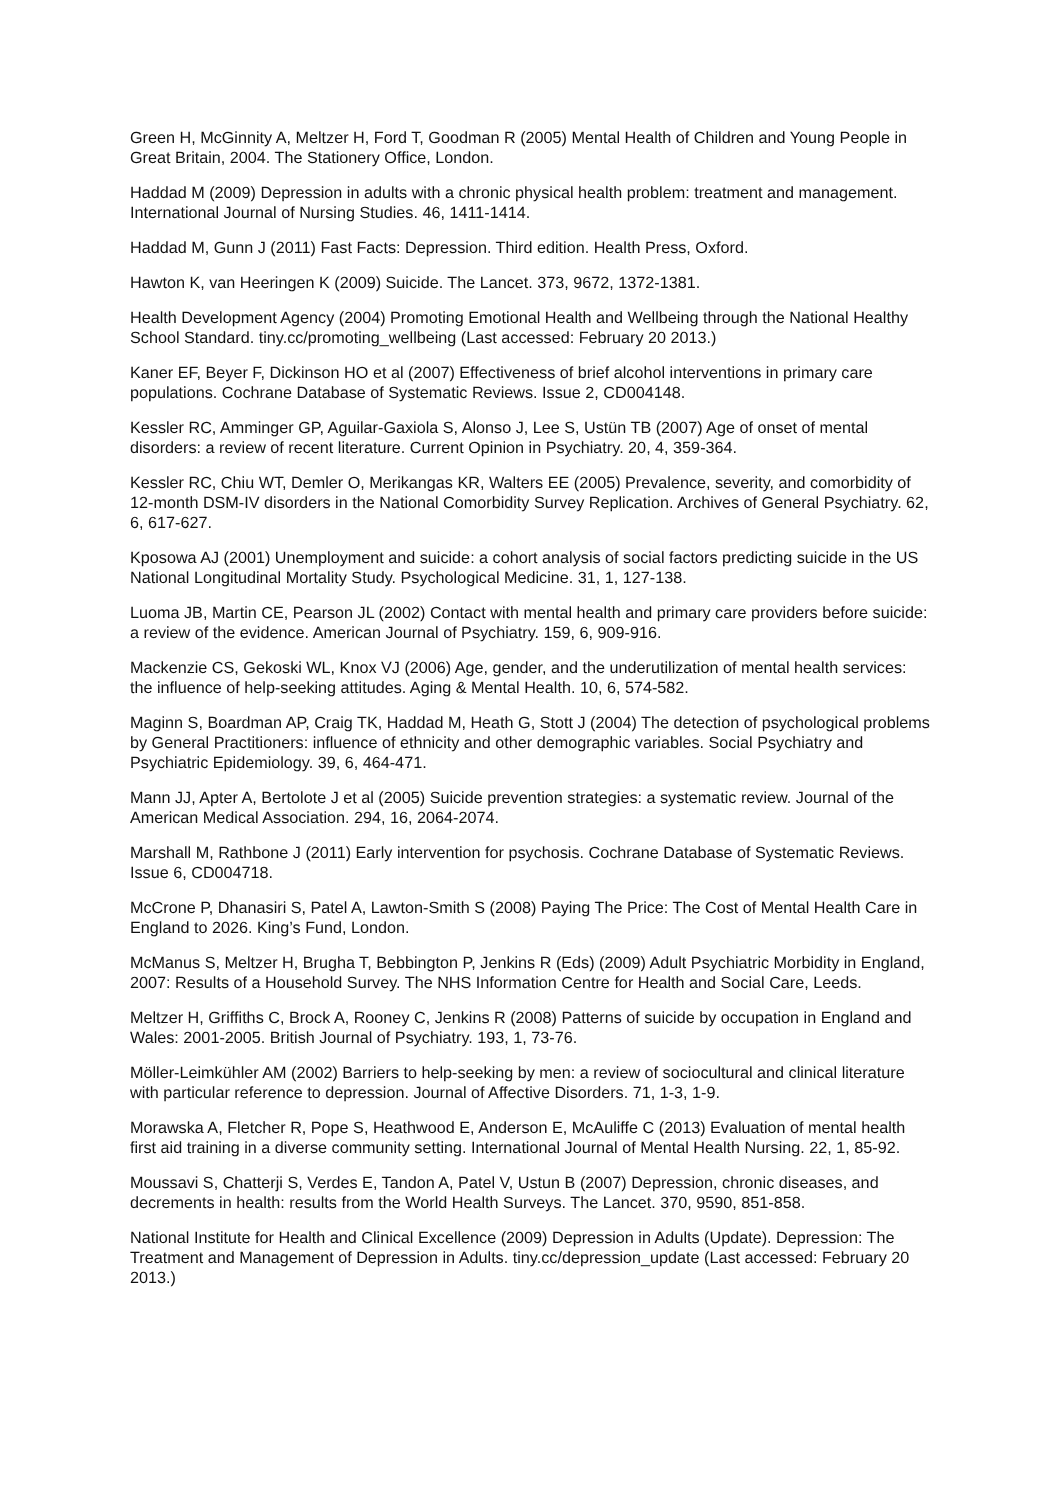Green H, McGinnity A, Meltzer H, Ford T, Goodman R (2005) Mental Health of Children and Young People in Great Britain, 2004. The Stationery Office, London.
Haddad M (2009) Depression in adults with a chronic physical health problem: treatment and management. International Journal of Nursing Studies. 46, 1411-1414.
Haddad M, Gunn J (2011) Fast Facts: Depression. Third edition. Health Press, Oxford.
Hawton K, van Heeringen K (2009) Suicide. The Lancet. 373, 9672, 1372-1381.
Health Development Agency (2004) Promoting Emotional Health and Wellbeing through the National Healthy School Standard. tiny.cc/promoting_wellbeing (Last accessed: February 20 2013.)
Kaner EF, Beyer F, Dickinson HO et al (2007) Effectiveness of brief alcohol interventions in primary care populations. Cochrane Database of Systematic Reviews. Issue 2, CD004148.
Kessler RC, Amminger GP, Aguilar-Gaxiola S, Alonso J, Lee S, Ustün TB (2007) Age of onset of mental disorders: a review of recent literature. Current Opinion in Psychiatry. 20, 4, 359-364.
Kessler RC, Chiu WT, Demler O, Merikangas KR, Walters EE (2005) Prevalence, severity, and comorbidity of 12-month DSM-IV disorders in the National Comorbidity Survey Replication. Archives of General Psychiatry. 62, 6, 617-627.
Kposowa AJ (2001) Unemployment and suicide: a cohort analysis of social factors predicting suicide in the US National Longitudinal Mortality Study. Psychological Medicine. 31, 1, 127-138.
Luoma JB, Martin CE, Pearson JL (2002) Contact with mental health and primary care providers before suicide: a review of the evidence. American Journal of Psychiatry. 159, 6, 909-916.
Mackenzie CS, Gekoski WL, Knox VJ (2006) Age, gender, and the underutilization of mental health services: the influence of help-seeking attitudes. Aging & Mental Health. 10, 6, 574-582.
Maginn S, Boardman AP, Craig TK, Haddad M, Heath G, Stott J (2004) The detection of psychological problems by General Practitioners: influence of ethnicity and other demographic variables. Social Psychiatry and Psychiatric Epidemiology. 39, 6, 464-471.
Mann JJ, Apter A, Bertolote J et al (2005) Suicide prevention strategies: a systematic review. Journal of the American Medical Association. 294, 16, 2064-2074.
Marshall M, Rathbone J (2011) Early intervention for psychosis. Cochrane Database of Systematic Reviews. Issue 6, CD004718.
McCrone P, Dhanasiri S, Patel A, Lawton-Smith S (2008) Paying The Price: The Cost of Mental Health Care in England to 2026. King’s Fund, London.
McManus S, Meltzer H, Brugha T, Bebbington P, Jenkins R (Eds) (2009) Adult Psychiatric Morbidity in England, 2007: Results of a Household Survey. The NHS Information Centre for Health and Social Care, Leeds.
Meltzer H, Griffiths C, Brock A, Rooney C, Jenkins R (2008) Patterns of suicide by occupation in England and Wales: 2001-2005. British Journal of Psychiatry. 193, 1, 73-76.
Möller-Leimkühler AM (2002) Barriers to help-seeking by men: a review of sociocultural and clinical literature with particular reference to depression. Journal of Affective Disorders. 71, 1-3, 1-9.
Morawska A, Fletcher R, Pope S, Heathwood E, Anderson E, McAuliffe C (2013) Evaluation of mental health first aid training in a diverse community setting. International Journal of Mental Health Nursing. 22, 1, 85-92.
Moussavi S, Chatterji S, Verdes E, Tandon A, Patel V, Ustun B (2007) Depression, chronic diseases, and decrements in health: results from the World Health Surveys. The Lancet. 370, 9590, 851-858.
National Institute for Health and Clinical Excellence (2009) Depression in Adults (Update). Depression: The Treatment and Management of Depression in Adults. tiny.cc/depression_update (Last accessed: February 20 2013.)